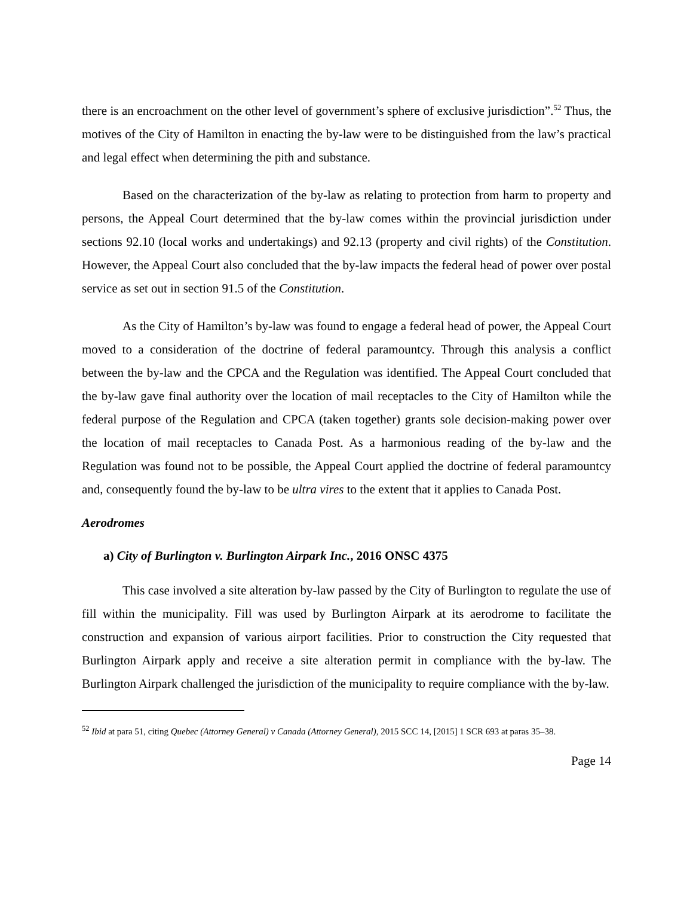there is an encroachment on the other level of government’s sphere of exclusive jurisdiction”.<sup>52</sup> Thus, the motives of the City of Hamilton in enacting the by-law were to be distinguished from the law’s practical and legal effect when determining the pith and substance.
Based on the characterization of the by-law as relating to protection from harm to property and persons, the Appeal Court determined that the by-law comes within the provincial jurisdiction under sections 92.10 (local works and undertakings) and 92.13 (property and civil rights) of the Constitution. However, the Appeal Court also concluded that the by-law impacts the federal head of power over postal service as set out in section 91.5 of the Constitution.
As the City of Hamilton’s by-law was found to engage a federal head of power, the Appeal Court moved to a consideration of the doctrine of federal paramountcy. Through this analysis a conflict between the by-law and the CPCA and the Regulation was identified. The Appeal Court concluded that the by-law gave final authority over the location of mail receptacles to the City of Hamilton while the federal purpose of the Regulation and CPCA (taken together) grants sole decision-making power over the location of mail receptacles to Canada Post. As a harmonious reading of the by-law and the Regulation was found not to be possible, the Appeal Court applied the doctrine of federal paramountcy and, consequently found the by-law to be ultra vires to the extent that it applies to Canada Post.
Aerodromes
a) City of Burlington v. Burlington Airpark Inc., 2016 ONSC 4375
This case involved a site alteration by-law passed by the City of Burlington to regulate the use of fill within the municipality. Fill was used by Burlington Airpark at its aerodrome to facilitate the construction and expansion of various airport facilities. Prior to construction the City requested that Burlington Airpark apply and receive a site alteration permit in compliance with the by-law. The Burlington Airpark challenged the jurisdiction of the municipality to require compliance with the by-law.
<sup>52</sup> Ibid at para 51, citing Quebec (Attorney General) v Canada (Attorney General), 2015 SCC 14, [2015] 1 SCR 693 at paras 35–38.
Page 14